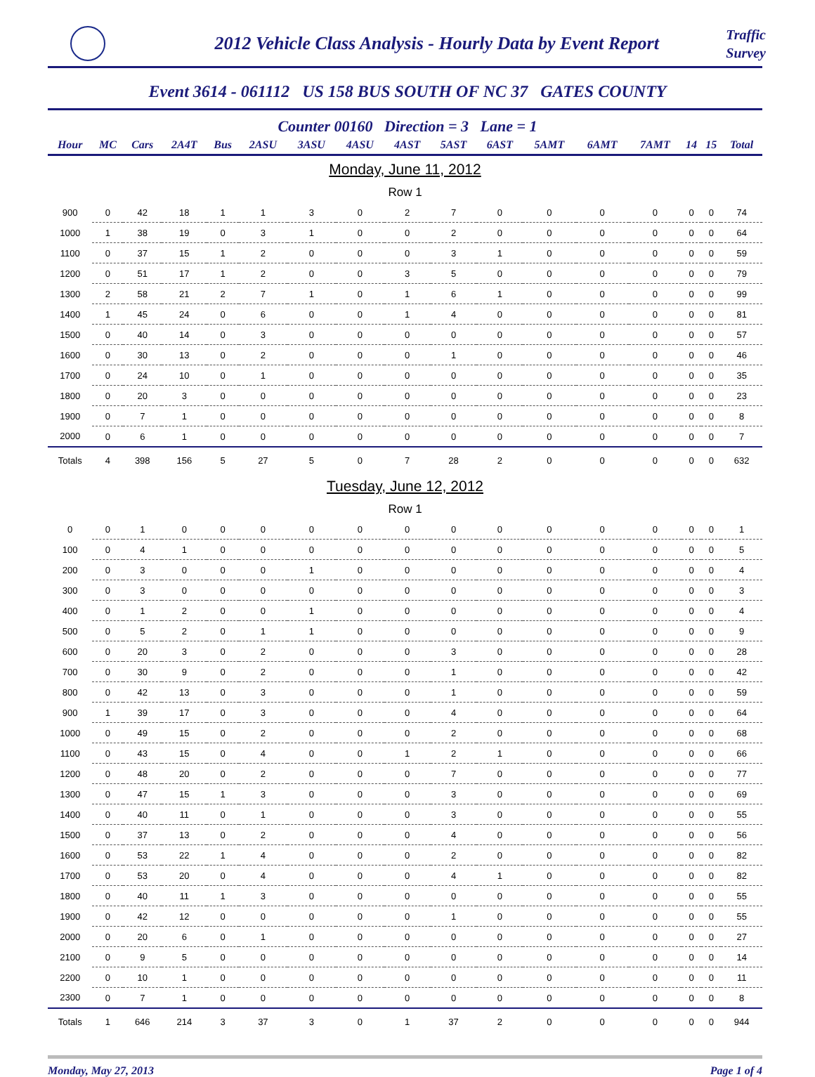2012 Vehicle Class Analysis - Hourly Data by Event Report
Traffic
Survey
Event 3614 - 061112 US 158 BUS SOUTH OF NC 37 GATES COUNTY
Counter 00160 Direction = 3 Lane = 1
| Hour | MC | Cars | 2A4T | Bus | 2ASU | 3ASU | 4ASU | 4AST | 5AST | 6AST | 5AMT | 6AMT | 7AMT | 14 | 15 | Total |
| --- | --- | --- | --- | --- | --- | --- | --- | --- | --- | --- | --- | --- | --- | --- | --- | --- |
| Monday, June 11, 2012 | | | | | | | | | | | | | | | | |
| Row 1 | | | | | | | | | | | | | | | | |
| 900 | 0 | 42 | 18 | 1 | 1 | 3 | 0 | 2 | 7 | 0 | 0 | 0 | 0 | 0 | 0 | 74 |
| 1000 | 1 | 38 | 19 | 0 | 3 | 1 | 0 | 0 | 2 | 0 | 0 | 0 | 0 | 0 | 0 | 64 |
| 1100 | 0 | 37 | 15 | 1 | 2 | 0 | 0 | 0 | 3 | 1 | 0 | 0 | 0 | 0 | 0 | 59 |
| 1200 | 0 | 51 | 17 | 1 | 2 | 0 | 0 | 3 | 5 | 0 | 0 | 0 | 0 | 0 | 0 | 79 |
| 1300 | 2 | 58 | 21 | 2 | 7 | 1 | 0 | 1 | 6 | 1 | 0 | 0 | 0 | 0 | 0 | 99 |
| 1400 | 1 | 45 | 24 | 0 | 6 | 0 | 0 | 1 | 4 | 0 | 0 | 0 | 0 | 0 | 0 | 81 |
| 1500 | 0 | 40 | 14 | 0 | 3 | 0 | 0 | 0 | 0 | 0 | 0 | 0 | 0 | 0 | 0 | 57 |
| 1600 | 0 | 30 | 13 | 0 | 2 | 0 | 0 | 0 | 1 | 0 | 0 | 0 | 0 | 0 | 0 | 46 |
| 1700 | 0 | 24 | 10 | 0 | 1 | 0 | 0 | 0 | 0 | 0 | 0 | 0 | 0 | 0 | 0 | 35 |
| 1800 | 0 | 20 | 3 | 0 | 0 | 0 | 0 | 0 | 0 | 0 | 0 | 0 | 0 | 0 | 0 | 23 |
| 1900 | 0 | 7 | 1 | 0 | 0 | 0 | 0 | 0 | 0 | 0 | 0 | 0 | 0 | 0 | 0 | 8 |
| 2000 | 0 | 6 | 1 | 0 | 0 | 0 | 0 | 0 | 0 | 0 | 0 | 0 | 0 | 0 | 0 | 7 |
| Totals | 4 | 398 | 156 | 5 | 27 | 5 | 0 | 7 | 28 | 2 | 0 | 0 | 0 | 0 | 0 | 632 |
| Tuesday, June 12, 2012 | | | | | | | | | | | | | | | | |
| Row 1 | | | | | | | | | | | | | | | | |
| 0 | 0 | 1 | 0 | 0 | 0 | 0 | 0 | 0 | 0 | 0 | 0 | 0 | 0 | 0 | 0 | 1 |
| 100 | 0 | 4 | 1 | 0 | 0 | 0 | 0 | 0 | 0 | 0 | 0 | 0 | 0 | 0 | 0 | 5 |
| 200 | 0 | 3 | 0 | 0 | 0 | 1 | 0 | 0 | 0 | 0 | 0 | 0 | 0 | 0 | 0 | 4 |
| 300 | 0 | 3 | 0 | 0 | 0 | 0 | 0 | 0 | 0 | 0 | 0 | 0 | 0 | 0 | 0 | 3 |
| 400 | 0 | 1 | 2 | 0 | 0 | 1 | 0 | 0 | 0 | 0 | 0 | 0 | 0 | 0 | 0 | 4 |
| 500 | 0 | 5 | 2 | 0 | 1 | 1 | 0 | 0 | 0 | 0 | 0 | 0 | 0 | 0 | 0 | 9 |
| 600 | 0 | 20 | 3 | 0 | 2 | 0 | 0 | 0 | 3 | 0 | 0 | 0 | 0 | 0 | 0 | 28 |
| 700 | 0 | 30 | 9 | 0 | 2 | 0 | 0 | 0 | 1 | 0 | 0 | 0 | 0 | 0 | 0 | 42 |
| 800 | 0 | 42 | 13 | 0 | 3 | 0 | 0 | 0 | 1 | 0 | 0 | 0 | 0 | 0 | 0 | 59 |
| 900 | 1 | 39 | 17 | 0 | 3 | 0 | 0 | 0 | 4 | 0 | 0 | 0 | 0 | 0 | 0 | 64 |
| 1000 | 0 | 49 | 15 | 0 | 2 | 0 | 0 | 0 | 2 | 0 | 0 | 0 | 0 | 0 | 0 | 68 |
| 1100 | 0 | 43 | 15 | 0 | 4 | 0 | 0 | 1 | 2 | 1 | 0 | 0 | 0 | 0 | 0 | 66 |
| 1200 | 0 | 48 | 20 | 0 | 2 | 0 | 0 | 0 | 7 | 0 | 0 | 0 | 0 | 0 | 0 | 77 |
| 1300 | 0 | 47 | 15 | 1 | 3 | 0 | 0 | 0 | 3 | 0 | 0 | 0 | 0 | 0 | 0 | 69 |
| 1400 | 0 | 40 | 11 | 0 | 1 | 0 | 0 | 0 | 3 | 0 | 0 | 0 | 0 | 0 | 0 | 55 |
| 1500 | 0 | 37 | 13 | 0 | 2 | 0 | 0 | 0 | 4 | 0 | 0 | 0 | 0 | 0 | 0 | 56 |
| 1600 | 0 | 53 | 22 | 1 | 4 | 0 | 0 | 0 | 2 | 0 | 0 | 0 | 0 | 0 | 0 | 82 |
| 1700 | 0 | 53 | 20 | 0 | 4 | 0 | 0 | 0 | 4 | 1 | 0 | 0 | 0 | 0 | 0 | 82 |
| 1800 | 0 | 40 | 11 | 1 | 3 | 0 | 0 | 0 | 0 | 0 | 0 | 0 | 0 | 0 | 0 | 55 |
| 1900 | 0 | 42 | 12 | 0 | 0 | 0 | 0 | 0 | 1 | 0 | 0 | 0 | 0 | 0 | 0 | 55 |
| 2000 | 0 | 20 | 6 | 0 | 1 | 0 | 0 | 0 | 0 | 0 | 0 | 0 | 0 | 0 | 0 | 27 |
| 2100 | 0 | 9 | 5 | 0 | 0 | 0 | 0 | 0 | 0 | 0 | 0 | 0 | 0 | 0 | 0 | 14 |
| 2200 | 0 | 10 | 1 | 0 | 0 | 0 | 0 | 0 | 0 | 0 | 0 | 0 | 0 | 0 | 0 | 11 |
| 2300 | 0 | 7 | 1 | 0 | 0 | 0 | 0 | 0 | 0 | 0 | 0 | 0 | 0 | 0 | 0 | 8 |
| Totals | 1 | 646 | 214 | 3 | 37 | 3 | 0 | 1 | 37 | 2 | 0 | 0 | 0 | 0 | 0 | 944 |
Monday, May 27, 2013 Page 1 of 4